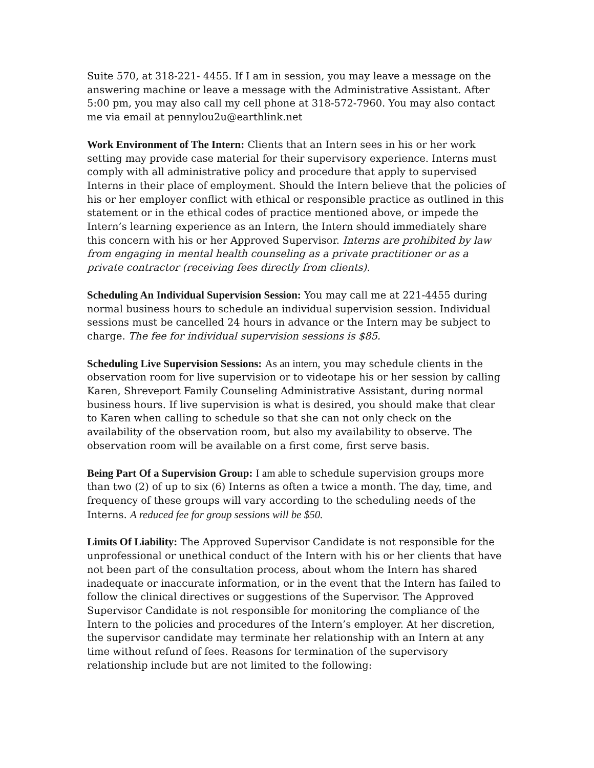Suite 570, at 318-221- 4455. If I am in session, you may leave a message on the answering machine or leave a message with the Administrative Assistant. After 5:00 pm, you may also call my cell phone at 318-572-7960. You may also contact me via email at pennylou2u@earthlink.net
Work Environment of The Intern: Clients that an Intern sees in his or her work setting may provide case material for their supervisory experience. Interns must comply with all administrative policy and procedure that apply to supervised Interns in their place of employment. Should the Intern believe that the policies of his or her employer conflict with ethical or responsible practice as outlined in this statement or in the ethical codes of practice mentioned above, or impede the Intern’s learning experience as an Intern, the Intern should immediately share this concern with his or her Approved Supervisor. Interns are prohibited by law from engaging in mental health counseling as a private practitioner or as a private contractor (receiving fees directly from clients).
Scheduling An Individual Supervision Session: You may call me at 221-4455 during normal business hours to schedule an individual supervision session. Individual sessions must be cancelled 24 hours in advance or the Intern may be subject to charge. The fee for individual supervision sessions is $85.
Scheduling Live Supervision Sessions: As an intern, you may schedule clients in the observation room for live supervision or to videotape his or her session by calling Karen, Shreveport Family Counseling Administrative Assistant, during normal business hours. If live supervision is what is desired, you should make that clear to Karen when calling to schedule so that she can not only check on the availability of the observation room, but also my availability to observe. The observation room will be available on a first come, first serve basis.
Being Part Of a Supervision Group: I am able to schedule supervision groups more than two (2) of up to six (6) Interns as often a twice a month. The day, time, and frequency of these groups will vary according to the scheduling needs of the Interns. A reduced fee for group sessions will be $50.
Limits Of Liability: The Approved Supervisor Candidate is not responsible for the unprofessional or unethical conduct of the Intern with his or her clients that have not been part of the consultation process, about whom the Intern has shared inadequate or inaccurate information, or in the event that the Intern has failed to follow the clinical directives or suggestions of the Supervisor. The Approved Supervisor Candidate is not responsible for monitoring the compliance of the Intern to the policies and procedures of the Intern’s employer. At her discretion, the supervisor candidate may terminate her relationship with an Intern at any time without refund of fees. Reasons for termination of the supervisory relationship include but are not limited to the following: